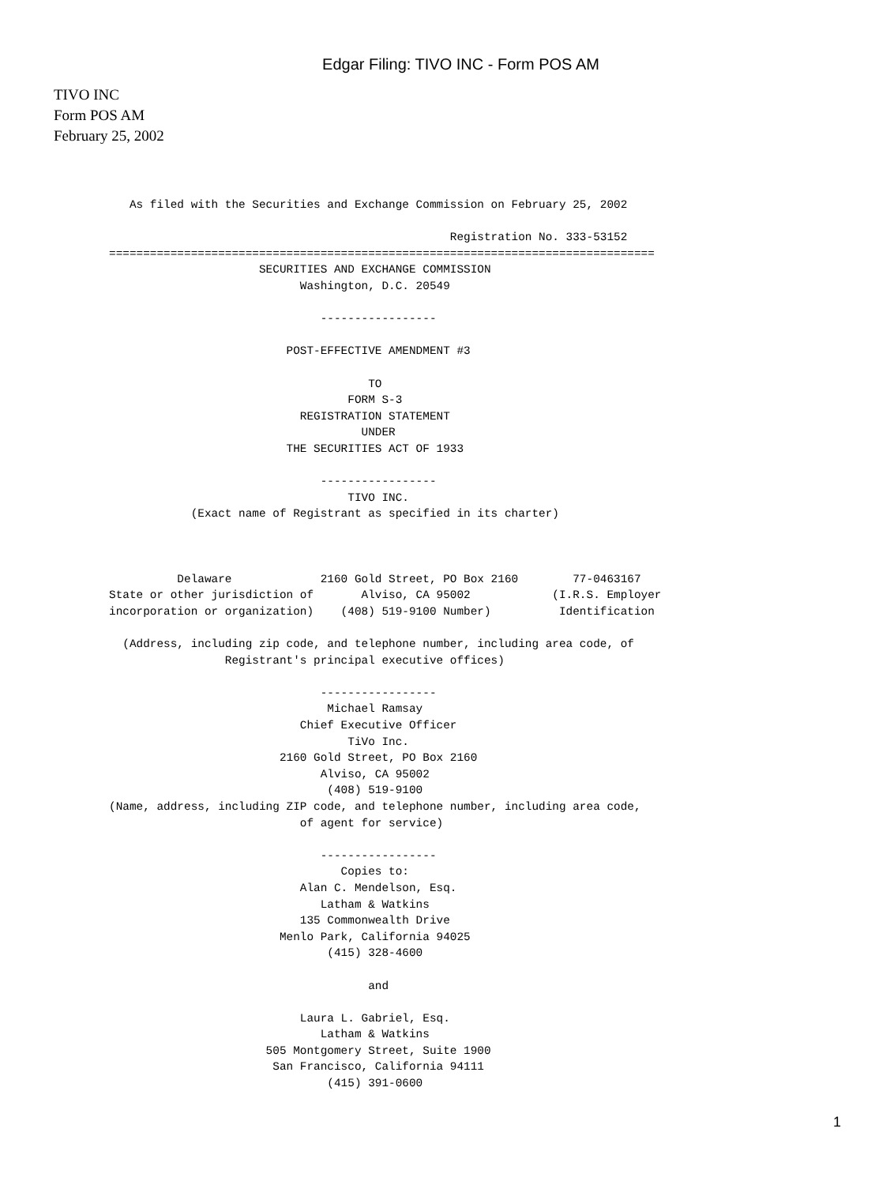Edgar Filing: TIVO INC - Form POS AM
TIVO INC
Form POS AM
February 25, 2002
   As filed with the Securities and Exchange Commission on February 25, 2002

                                                  Registration No. 333-53152
================================================================================
                      SECURITIES AND EXCHANGE COMMISSION
                            Washington, D.C. 20549

                               -----------------

                          POST-EFFECTIVE AMENDMENT #3

                                      TO
                                   FORM S-3
                            REGISTRATION STATEMENT
                                     UNDER
                          THE SECURITIES ACT OF 1933

                               -----------------
                                   TIVO INC.
            (Exact name of Registrant as specified in its charter)



          Delaware             2160 Gold Street, PO Box 2160        77-0463167
State or other jurisdiction of       Alviso, CA 95002            (I.R.S. Employer
incorporation or organization)    (408) 519-9100 Number)          Identification

  (Address, including zip code, and telephone number, including area code, of
                 Registrant's principal executive offices)

                               -----------------
                                Michael Ramsay
                            Chief Executive Officer
                                   TiVo Inc.
                         2160 Gold Street, PO Box 2160
                               Alviso, CA 95002
                                (408) 519-9100
(Name, address, including ZIP code, and telephone number, including area code,
                            of agent for service)

                               -----------------
                                  Copies to:
                            Alan C. Mendelson, Esq.
                               Latham & Watkins
                            135 Commonwealth Drive
                         Menlo Park, California 94025
                                (415) 328-4600

                                      and

                            Laura L. Gabriel, Esq.
                               Latham & Watkins
                       505 Montgomery Street, Suite 1900
                        San Francisco, California 94111
                                (415) 391-0600
1